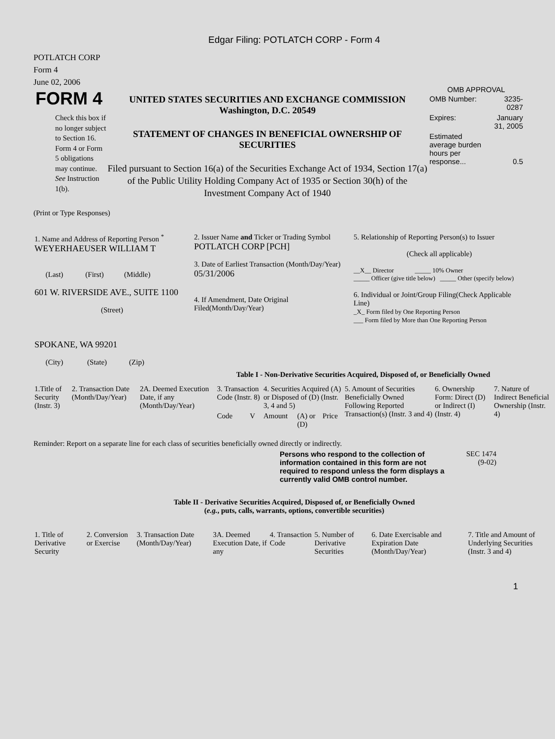Edgar Filing: POTLATCH CORP - Form 4
POTLATCH CORP
Form 4
June 02, 2006
FORM 4
Check this box if no longer subject to Section 16. Form 4 or Form 5 obligations may continue. See Instruction 1(b).
UNITED STATES SECURITIES AND EXCHANGE COMMISSION
Washington, D.C. 20549
STATEMENT OF CHANGES IN BENEFICIAL OWNERSHIP OF SECURITIES
Filed pursuant to Section 16(a) of the Securities Exchange Act of 1934, Section 17(a) of the Public Utility Holding Company Act of 1935 or Section 30(h) of the Investment Company Act of 1940
OMB APPROVAL
| OMB Number: | 3235-0287 |
| Expires: | January 31, 2005 |
| Estimated average burden hours per response... | 0.5 |
(Print or Type Responses)
| 1. Name and Address of Reporting Person <sup>*</sup> WEYERHAEUSER WILLIAM T (Last) (First) (Middle) 601 W. RIVERSIDE AVE., SUITE 1100 (Street) SPOKANE, WA 99201 (City) (State) (Zip) | 2. Issuer Name and Ticker or Trading Symbol POTLATCH CORP [PCH] 3. Date of Earliest Transaction (Month/Day/Year) 05/31/2006 4. If Amendment, Date Original Filed(Month/Day/Year) | 5. Relationship of Reporting Person(s) to Issuer (Check all applicable) __X__ Director _____ 10% Owner _____ Officer (give title below) _____ Other (specify below) 6. Individual or Joint/Group Filing(Check Applicable Line) _X_ Form filed by One Reporting Person ___ Form filed by More than One Reporting Person |
Table I - Non-Derivative Securities Acquired, Disposed of, or Beneficially Owned
| 1.Title of Security (Instr. 3) | 2. Transaction Date (Month/Day/Year) | 2A. Deemed Execution Date, if any (Month/Day/Year) | 3. Transaction Code (Instr. 8) | | 4. Securities Acquired (A) or Disposed of (D) (Instr. 3, 4 and 5) | | | 5. Amount of Securities Beneficially Owned Following Reported Transaction(s) (Instr. 3 and 4) | 6. Ownership Form: Direct (D) or Indirect (I) (Instr. 4) | 7. Nature of Indirect Beneficial Ownership (Instr. 4) |
| --- | --- | --- | --- | --- | --- | --- | --- | --- | --- | --- |
| | | | Code | V | Amount | (A) or (D) | Price | | | |
Reminder: Report on a separate line for each class of securities beneficially owned directly or indirectly.
Persons who respond to the collection of information contained in this form are not required to respond unless the form displays a currently valid OMB control number.
SEC 1474
(9-02)
Table II - Derivative Securities Acquired, Disposed of, or Beneficially Owned
(e.g., puts, calls, warrants, options, convertible securities)
| 1. Title of Derivative Security | 2. Conversion or Exercise | 3. Transaction Date (Month/Day/Year) | 3A. Deemed Execution Date, if any | 4. Transaction Code | 5. Number of Derivative Securities | 6. Date Exercisable and Expiration Date (Month/Day/Year) | 7. Title and Amount of Underlying Securities (Instr. 3 and 4) |
| --- | --- | --- | --- | --- | --- | --- | --- |
1